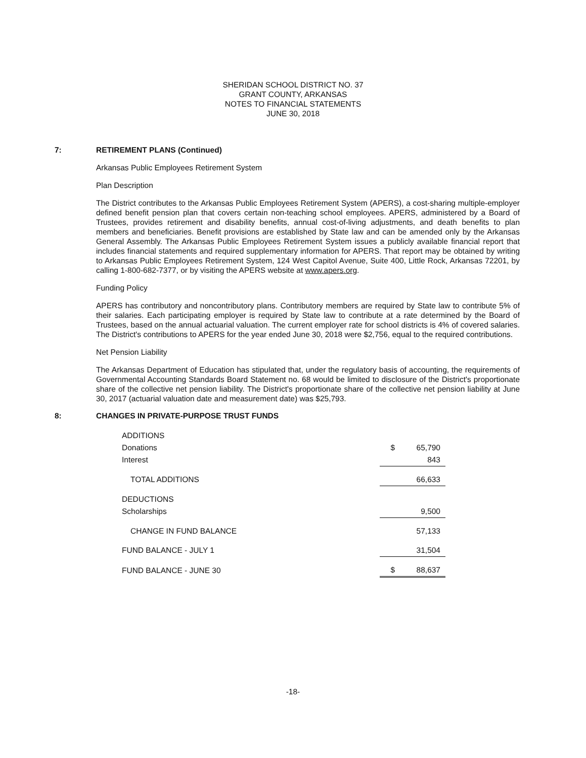SHERIDAN SCHOOL DISTRICT NO. 37
GRANT COUNTY, ARKANSAS
NOTES TO FINANCIAL STATEMENTS
JUNE 30, 2018
7: RETIREMENT PLANS (Continued)
Arkansas Public Employees Retirement System
Plan Description
The District contributes to the Arkansas Public Employees Retirement System (APERS), a cost-sharing multiple-employer defined benefit pension plan that covers certain non-teaching school employees. APERS, administered by a Board of Trustees, provides retirement and disability benefits, annual cost-of-living adjustments, and death benefits to plan members and beneficiaries. Benefit provisions are established by State law and can be amended only by the Arkansas General Assembly. The Arkansas Public Employees Retirement System issues a publicly available financial report that includes financial statements and required supplementary information for APERS. That report may be obtained by writing to Arkansas Public Employees Retirement System, 124 West Capitol Avenue, Suite 400, Little Rock, Arkansas 72201, by calling 1-800-682-7377, or by visiting the APERS website at www.apers.org.
Funding Policy
APERS has contributory and noncontributory plans. Contributory members are required by State law to contribute 5% of their salaries. Each participating employer is required by State law to contribute at a rate determined by the Board of Trustees, based on the annual actuarial valuation. The current employer rate for school districts is 4% of covered salaries. The District's contributions to APERS for the year ended June 30, 2018 were $2,756, equal to the required contributions.
Net Pension Liability
The Arkansas Department of Education has stipulated that, under the regulatory basis of accounting, the requirements of Governmental Accounting Standards Board Statement no. 68 would be limited to disclosure of the District's proportionate share of the collective net pension liability. The District's proportionate share of the collective net pension liability at June 30, 2017 (actuarial valuation date and measurement date) was $25,793.
8: CHANGES IN PRIVATE-PURPOSE TRUST FUNDS
| ADDITIONS | | |
| Donations | $ | 65,790 |
| Interest | | 843 |
| TOTAL ADDITIONS | | 66,633 |
| DEDUCTIONS | | |
| Scholarships | | 9,500 |
| CHANGE IN FUND BALANCE | | 57,133 |
| FUND BALANCE - JULY 1 | | 31,504 |
| FUND BALANCE - JUNE 30 | $ | 88,637 |
-18-